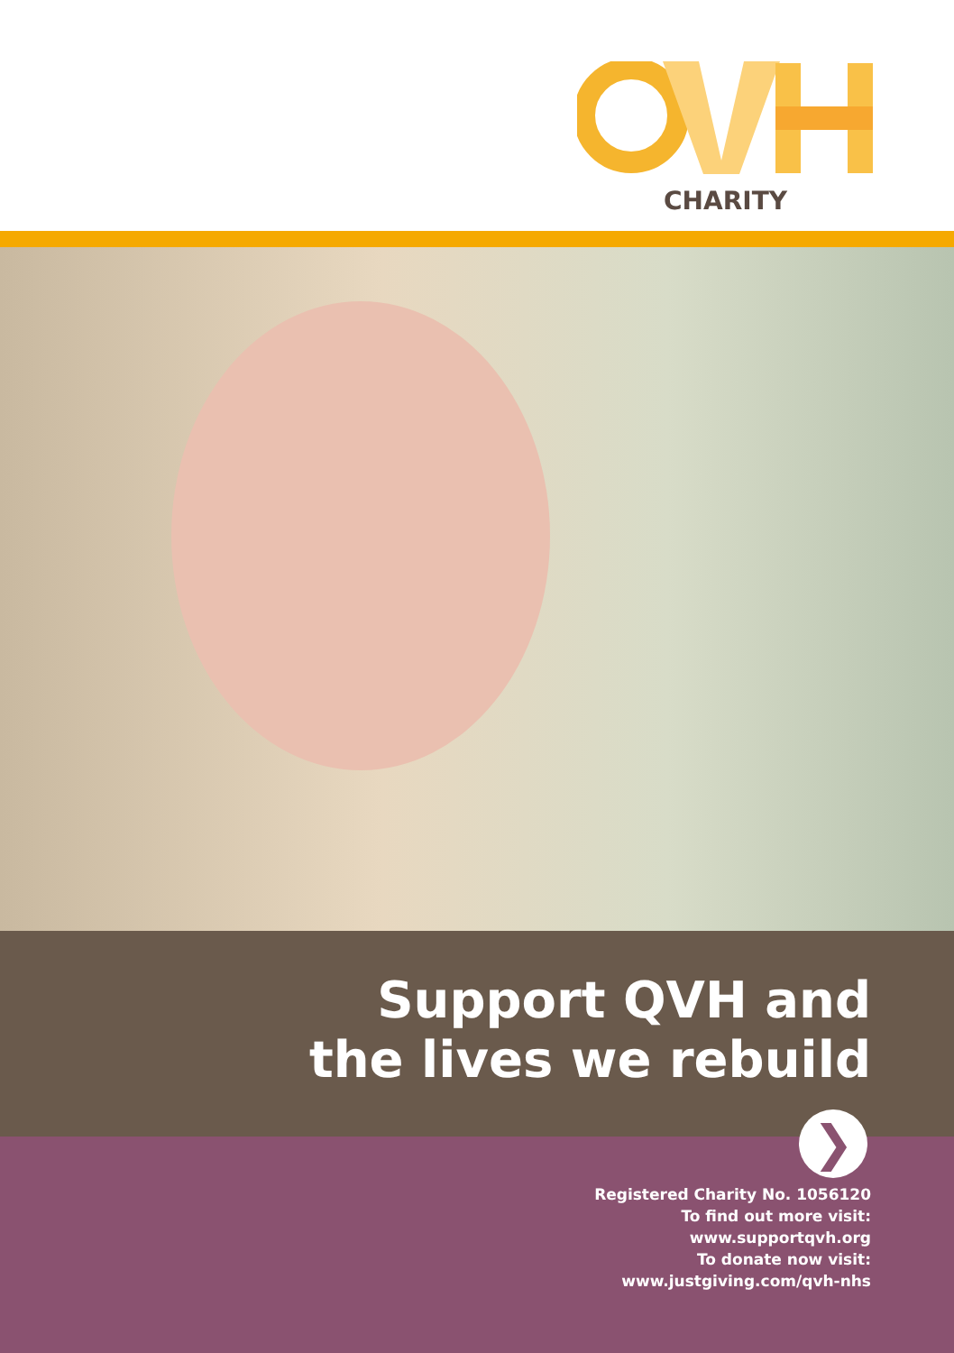CHARITY
Support QVH and
the lives we rebuild
❯
Registered Charity No. 1056120
To find out more visit:
www.supportqvh.org
To donate now visit:
www.justgiving.com/qvh-nhs